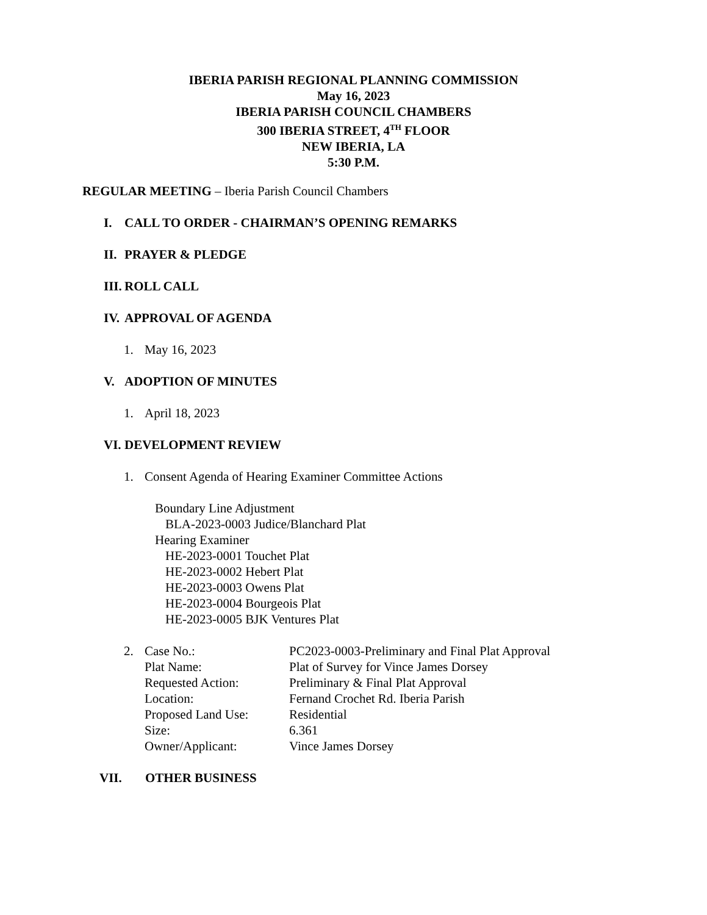IBERIA PARISH REGIONAL PLANNING COMMISSION
May 16, 2023
IBERIA PARISH COUNCIL CHAMBERS
300 IBERIA STREET, 4<sup>TH</sup> FLOOR
NEW IBERIA, LA
5:30 P.M.
REGULAR MEETING – Iberia Parish Council Chambers
I. CALL TO ORDER - CHAIRMAN’S OPENING REMARKS
II. PRAYER & PLEDGE
III. ROLL CALL
IV. APPROVAL OF AGENDA
1. May 16, 2023
V. ADOPTION OF MINUTES
1. April 18, 2023
VI. DEVELOPMENT REVIEW
1. Consent Agenda of Hearing Examiner Committee Actions
Boundary Line Adjustment
BLA-2023-0003 Judice/Blanchard Plat
Hearing Examiner
HE-2023-0001 Touchet Plat
HE-2023-0002 Hebert Plat
HE-2023-0003 Owens Plat
HE-2023-0004 Bourgeois Plat
HE-2023-0005 BJK Ventures Plat
2.
| Case No.: | PC2023-0003-Preliminary and Final Plat Approval |
| Plat Name: | Plat of Survey for Vince James Dorsey |
| Requested Action: | Preliminary & Final Plat Approval |
| Location: | Fernand Crochet Rd. Iberia Parish |
| Proposed Land Use: | Residential |
| Size: | 6.361 |
| Owner/Applicant: | Vince James Dorsey |
VII. OTHER BUSINESS